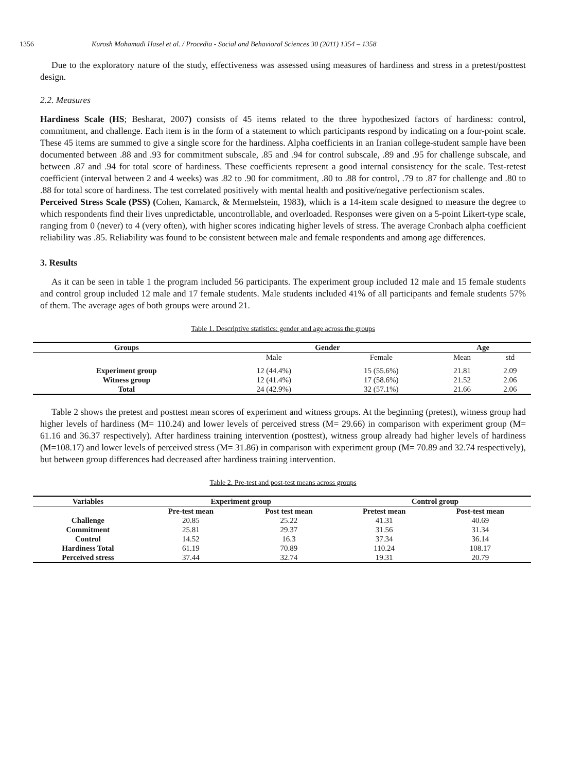1356 Kurosh Mohamadi Hasel et al. / Procedia - Social and Behavioral Sciences 30 (2011) 1354 – 1358
Due to the exploratory nature of the study, effectiveness was assessed using measures of hardiness and stress in a pretest/posttest design.
2.2. Measures
Hardiness Scale (HS; Besharat, 2007) consists of 45 items related to the three hypothesized factors of hardiness: control, commitment, and challenge. Each item is in the form of a statement to which participants respond by indicating on a four-point scale. These 45 items are summed to give a single score for the hardiness. Alpha coefficients in an Iranian college-student sample have been documented between .88 and .93 for commitment subscale, .85 and .94 for control subscale, .89 and .95 for challenge subscale, and between .87 and .94 for total score of hardiness. These coefficients represent a good internal consistency for the scale. Test-retest coefficient (interval between 2 and 4 weeks) was .82 to .90 for commitment, .80 to .88 for control, .79 to .87 for challenge and .80 to .88 for total score of hardiness. The test correlated positively with mental health and positive/negative perfectionism scales.
Perceived Stress Scale (PSS) (Cohen, Kamarck, & Mermelstein, 1983), which is a 14-item scale designed to measure the degree to which respondents find their lives unpredictable, uncontrollable, and overloaded. Responses were given on a 5-point Likert-type scale, ranging from 0 (never) to 4 (very often), with higher scores indicating higher levels of stress. The average Cronbach alpha coefficient reliability was .85. Reliability was found to be consistent between male and female respondents and among age differences.
3. Results
As it can be seen in table 1 the program included 56 participants. The experiment group included 12 male and 15 female students and control group included 12 male and 17 female students. Male students included 41% of all participants and female students 57% of them. The average ages of both groups were around 21.
Table 1. Descriptive statistics: gender and age across the groups
| Groups | Gender | | Age | |
| --- | --- | --- | --- | --- |
| | Male | Female | Mean | std |
| Experiment group | 12 (44.4%) | 15 (55.6%) | 21.81 | 2.09 |
| Witness group | 12 (41.4%) | 17 (58.6%) | 21.52 | 2.06 |
| Total | 24 (42.9%) | 32 (57.1%) | 21.66 | 2.06 |
Table 2 shows the pretest and posttest mean scores of experiment and witness groups. At the beginning (pretest), witness group had higher levels of hardiness (M= 110.24) and lower levels of perceived stress (M= 29.66) in comparison with experiment group (M= 61.16 and 36.37 respectively). After hardiness training intervention (posttest), witness group already had higher levels of hardiness (M=108.17) and lower levels of perceived stress (M= 31.86) in comparison with experiment group (M= 70.89 and 32.74 respectively), but between group differences had decreased after hardiness training intervention.
Table 2. Pre-test and post-test means across groups
| Variables | Experiment group | | Control group | |
| --- | --- | --- | --- | --- |
| | Pre-test mean | Post test mean | Pretest mean | Post-test mean |
| Challenge | 20.85 | 25.22 | 41.31 | 40.69 |
| Commitment | 25.81 | 29.37 | 31.56 | 31.34 |
| Control | 14.52 | 16.3 | 37.34 | 36.14 |
| Hardiness Total | 61.19 | 70.89 | 110.24 | 108.17 |
| Perceived stress | 37.44 | 32.74 | 19.31 | 20.79 |